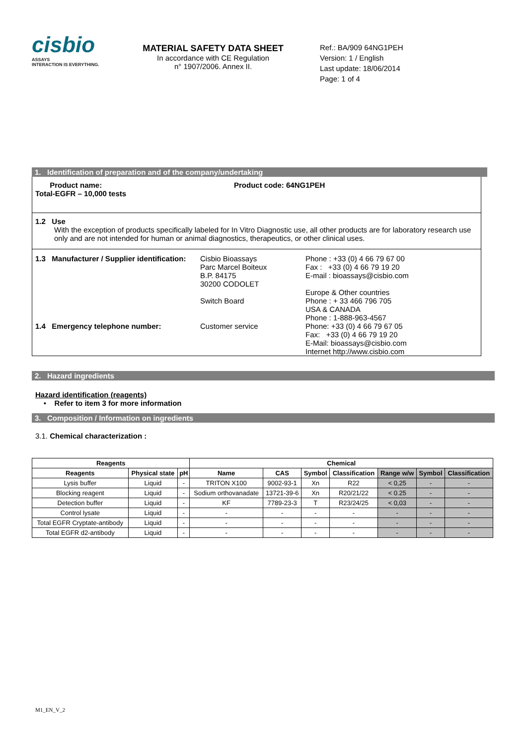cisbio
ASSAYS
INTERACTION IS EVERYTHING.
MATERIAL SAFETY DATA SHEET
In accordance with CE Regulation
n° 1907/2006. Annex II.
Ref.: BA/909 64NG1PEH
Version: 1 / English
Last update: 18/06/2014
Page: 1 of 4
1. Identification of preparation and of the company/undertaking
Product name:
Total-EGFR – 10,000 tests
Product code: 64NG1PEH
1.2 Use
With the exception of products specifically labeled for In Vitro Diagnostic use, all other products are for laboratory research use only and are not intended for human or animal diagnostics, therapeutics, or other clinical uses.
| 1.3 Manufacturer / Supplier identification: | Cisbio Bioassays Parc Marcel Boiteux B.P. 84175 30200 CODOLET Switch Board | Phone : +33 (0) 4 66 79 67 00 Fax : +33 (0) 4 66 79 19 20 E-mail : bioassays@cisbio.com Europe & Other countries Phone : + 33 466 796 705 USA & CANADA Phone : 1-888-963-4567 |
| 1.4 Emergency telephone number: | Customer service | Phone: +33 (0) 4 66 79 67 05 Fax: +33 (0) 4 66 79 19 20 E-Mail: bioassays@cisbio.com Internet http://www.cisbio.com |
2. Hazard ingredients
Hazard identification (reagents)
• Refer to item 3 for more information
3. Composition / Information on ingredients
3.1. Chemical characterization :
| Reagents | | | Chemical | | | | | | |
| --- | --- | --- | --- | --- | --- | --- | --- | --- | --- |
| Reagents | Physical state | pH | Name | CAS | Symbol | Classification | Range w/w | Symbol | Classification |
| Lysis buffer | Liquid | - | TRITON X100 | 9002-93-1 | Xn | R22 | < 0,25 | - | - |
| Blocking reagent | Liquid | - | Sodium orthovanadate | 13721-39-6 | Xn | R20/21/22 | < 0.25 | - | - |
| Detection buffer | Liquid | - | KF | 7789-23-3 | T | R23/24/25 | < 0,03 | - | - |
| Control lysate | Liquid | - | - | - | - | - | - | - | - |
| Total EGFR Cryptate-antibody | Liquid | - | - | - | - | - | - | - | - |
| Total EGFR d2-antibody | Liquid | - | - | - | - | - | - | - | - |
M1_EN_V_2